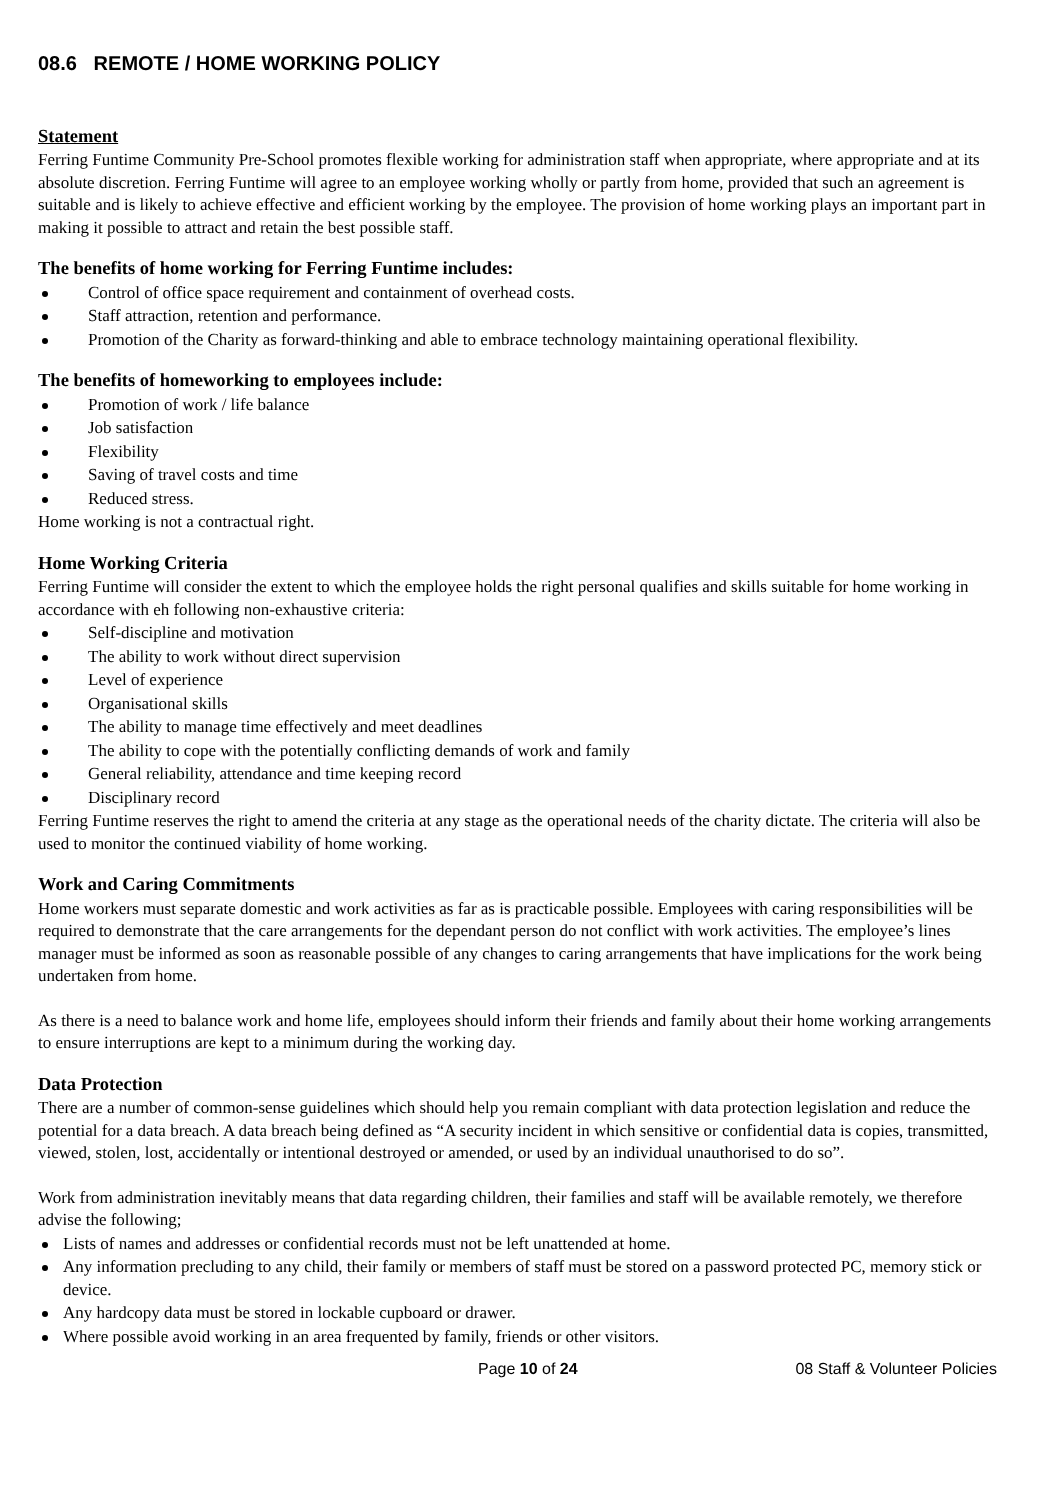08.6 REMOTE / HOME WORKING POLICY
Statement
Ferring Funtime Community Pre-School promotes flexible working for administration staff when appropriate, where appropriate and at its absolute discretion. Ferring Funtime will agree to an employee working wholly or partly from home, provided that such an agreement is suitable and is likely to achieve effective and efficient working by the employee. The provision of home working plays an important part in making it possible to attract and retain the best possible staff.
The benefits of home working for Ferring Funtime includes:
Control of office space requirement and containment of overhead costs.
Staff attraction, retention and performance.
Promotion of the Charity as forward-thinking and able to embrace technology maintaining operational flexibility.
The benefits of homeworking to employees include:
Promotion of work / life balance
Job satisfaction
Flexibility
Saving of travel costs and time
Reduced stress.
Home working is not a contractual right.
Home Working Criteria
Ferring Funtime will consider the extent to which the employee holds the right personal qualifies and skills suitable for home working in accordance with eh following non-exhaustive criteria:
Self-discipline and motivation
The ability to work without direct supervision
Level of experience
Organisational skills
The ability to manage time effectively and meet deadlines
The ability to cope with the potentially conflicting demands of work and family
General reliability, attendance and time keeping record
Disciplinary record
Ferring Funtime reserves the right to amend the criteria at any stage as the operational needs of the charity dictate. The criteria will also be used to monitor the continued viability of home working.
Work and Caring Commitments
Home workers must separate domestic and work activities as far as is practicable possible. Employees with caring responsibilities will be required to demonstrate that the care arrangements for the dependant person do not conflict with work activities. The employee’s lines manager must be informed as soon as reasonable possible of any changes to caring arrangements that have implications for the work being undertaken from home.
As there is a need to balance work and home life, employees should inform their friends and family about their home working arrangements to ensure interruptions are kept to a minimum during the working day.
Data Protection
There are a number of common-sense guidelines which should help you remain compliant with data protection legislation and reduce the potential for a data breach. A data breach being defined as “A security incident in which sensitive or confidential data is copies, transmitted, viewed, stolen, lost, accidentally or intentional destroyed or amended, or used by an individual unauthorised to do so”.
Work from administration inevitably means that data regarding children, their families and staff will be available remotely, we therefore advise the following;
Lists of names and addresses or confidential records must not be left unattended at home.
Any information precluding to any child, their family or members of staff must be stored on a password protected PC, memory stick or device.
Any hardcopy data must be stored in lockable cupboard or drawer.
Where possible avoid working in an area frequented by family, friends or other visitors.
Page 10 of 24 08 Staff & Volunteer Policies